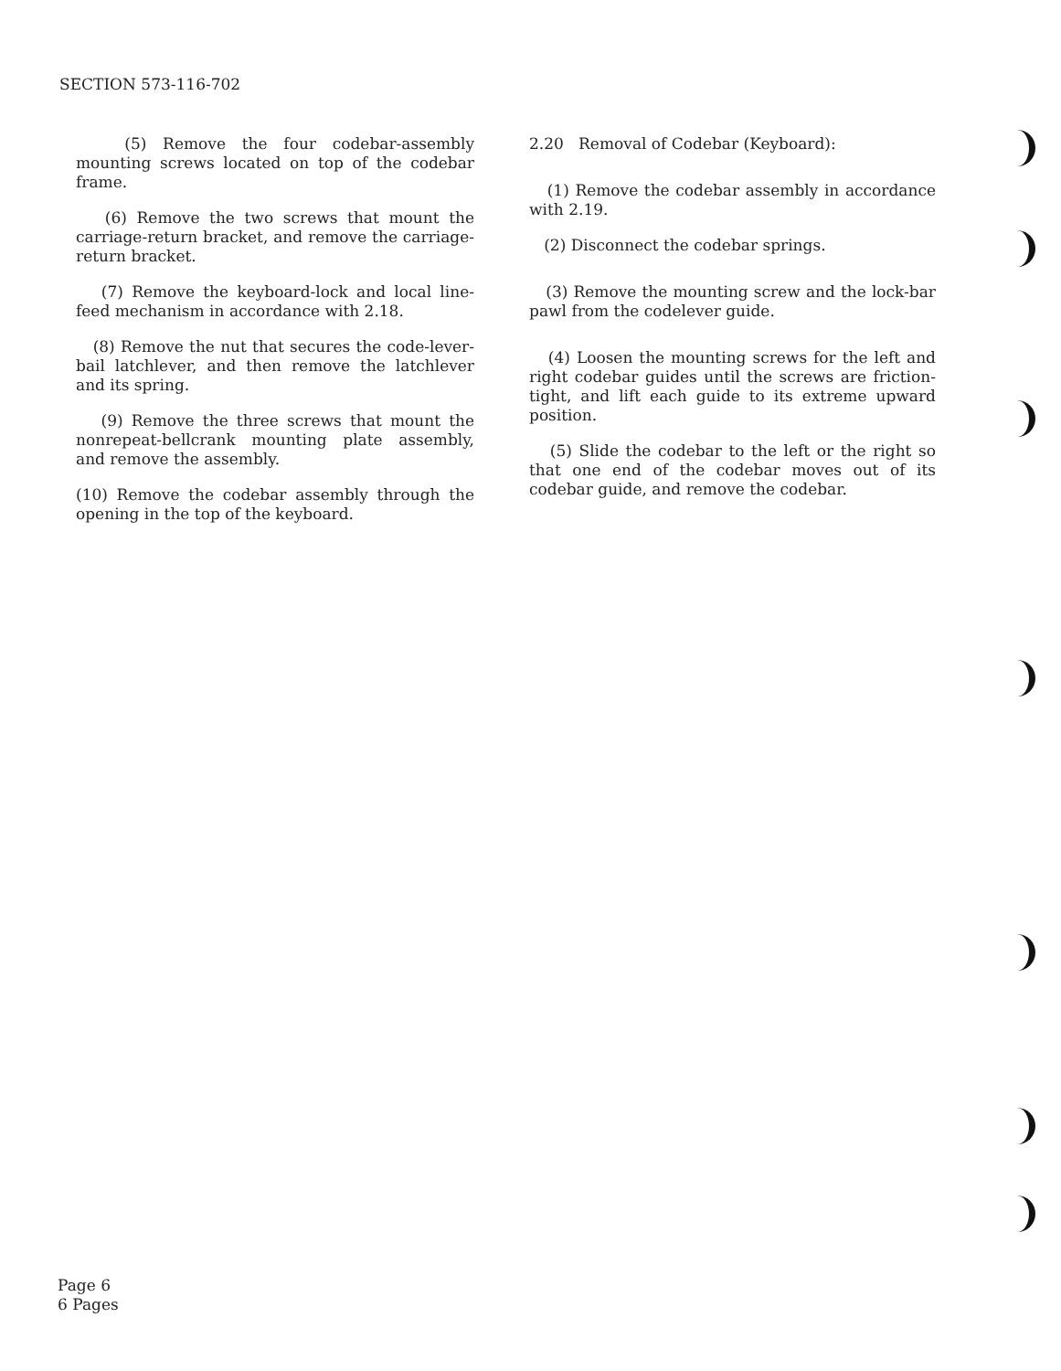SECTION 573-116-702
(5) Remove the four codebar-assembly mounting screws located on top of the codebar frame.
(6) Remove the two screws that mount the carriage-return bracket, and remove the carriage-return bracket.
(7) Remove the keyboard-lock and local line-feed mechanism in accordance with 2.18.
(8) Remove the nut that secures the code-lever-bail latchlever, and then remove the latchlever and its spring.
(9) Remove the three screws that mount the nonrepeat-bellcrank mounting plate assembly, and remove the assembly.
(10) Remove the codebar assembly through the opening in the top of the keyboard.
2.20 Removal of Codebar (Keyboard):
(1) Remove the codebar assembly in accordance with 2.19.
(2) Disconnect the codebar springs.
(3) Remove the mounting screw and the lock-bar pawl from the codelever guide.
(4) Loosen the mounting screws for the left and right codebar guides until the screws are friction-tight, and lift each guide to its extreme upward position.
(5) Slide the codebar to the left or the right so that one end of the codebar moves out of its codebar guide, and remove the codebar.
Page 6
6 Pages